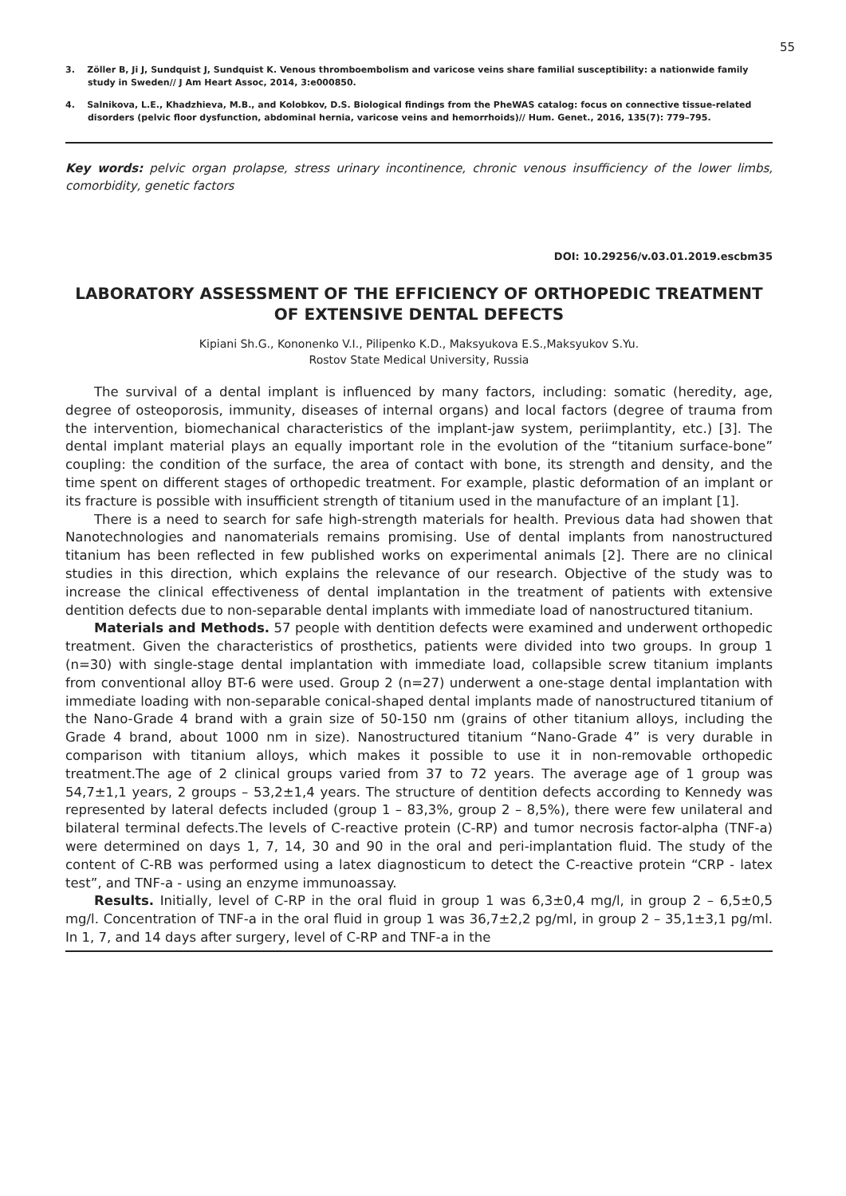55
3. Zöller B, Ji J, Sundquist J, Sundquist K. Venous thromboembolism and varicose veins share familial susceptibility: a nationwide family study in Sweden// J Am Heart Assoc, 2014, 3:e000850.
4. Salnikova, L.E., Khadzhieva, M.B., and Kolobkov, D.S. Biological findings from the PheWAS catalog: focus on connective tissue-related disorders (pelvic floor dysfunction, abdominal hernia, varicose veins and hemorrhoids)// Hum. Genet., 2016, 135(7): 779–795.
Key words: pelvic organ prolapse, stress urinary incontinence, chronic venous insufficiency of the lower limbs, comorbidity, genetic factors
DOI: 10.29256/v.03.01.2019.escbm35
LABORATORY ASSESSMENT OF THE EFFICIENCY OF ORTHOPEDIC TREATMENT OF EXTENSIVE DENTAL DEFECTS
Kipiani Sh.G., Kononenko V.I., Pilipenko K.D., Maksyukova E.S.,Maksyukov S.Yu.
Rostov State Medical University, Russia
The survival of a dental implant is influenced by many factors, including: somatic (heredity, age, degree of osteoporosis, immunity, diseases of internal organs) and local factors (degree of trauma from the intervention, biomechanical characteristics of the implant-jaw system, periimplantity, etc.) [3]. The dental implant material plays an equally important role in the evolution of the “titanium surface-bone” coupling: the condition of the surface, the area of contact with bone, its strength and density, and the time spent on different stages of orthopedic treatment. For example, plastic deformation of an implant or its fracture is possible with insufficient strength of titanium used in the manufacture of an implant [1].
There is a need to search for safe high-strength materials for health. Previous data had showen that Nanotechnologies and nanomaterials remains promising. Use of dental implants from nanostructured titanium has been reflected in few published works on experimental animals [2]. There are no clinical studies in this direction, which explains the relevance of our research. Objective of the study was to increase the clinical effectiveness of dental implantation in the treatment of patients with extensive dentition defects due to non-separable dental implants with immediate load of nanostructured titanium.
Materials and Methods. 57 people with dentition defects were examined and underwent orthopedic treatment. Given the characteristics of prosthetics, patients were divided into two groups. In group 1 (n=30) with single-stage dental implantation with immediate load, collapsible screw titanium implants from conventional alloy BT-6 were used. Group 2 (n=27) underwent a one-stage dental implantation with immediate loading with non-separable conical-shaped dental implants made of nanostructured titanium of the Nano-Grade 4 brand with a grain size of 50-150 nm (grains of other titanium alloys, including the Grade 4 brand, about 1000 nm in size). Nanostructured titanium “Nano-Grade 4” is very durable in comparison with titanium alloys, which makes it possible to use it in non-removable orthopedic treatment.The age of 2 clinical groups varied from 37 to 72 years. The average age of 1 group was 54,7±1,1 years, 2 groups – 53,2±1,4 years. The structure of dentition defects according to Kennedy was represented by lateral defects included (group 1 – 83,3%, group 2 – 8,5%), there were few unilateral and bilateral terminal defects.The levels of C-reactive protein (C-RP) and tumor necrosis factor-alpha (TNF-a) were determined on days 1, 7, 14, 30 and 90 in the oral and peri-implantation fluid. The study of the content of C-RB was performed using a latex diagnosticum to detect the C-reactive protein “CRP - latex test”, and TNF-a - using an enzyme immunoassay.
Results. Initially, level of C-RP in the oral fluid in group 1 was 6,3±0,4 mg/l, in group 2 – 6,5±0,5 mg/l. Concentration of TNF-a in the oral fluid in group 1 was 36,7±2,2 pg/ml, in group 2 – 35,1±3,1 pg/ml. In 1, 7, and 14 days after surgery, level of C-RP and TNF-a in the